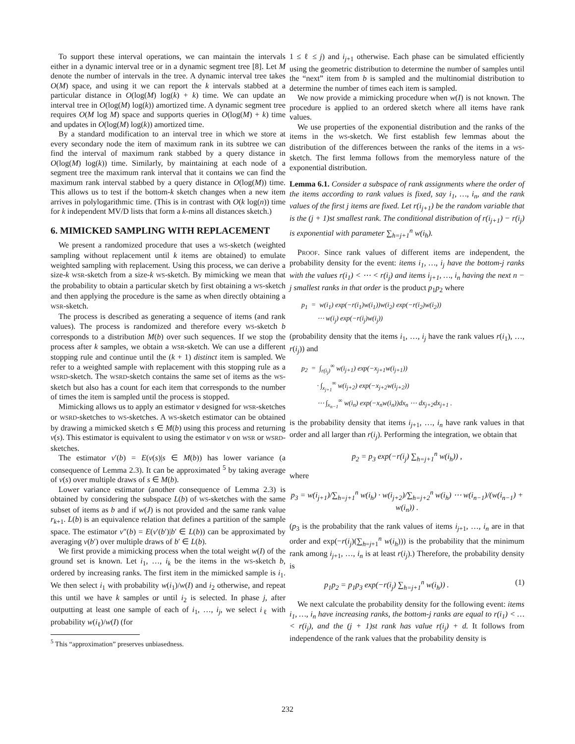To support these interval operations, we can maintain the intervals either in a dynamic interval tree or in a dynamic segment tree [8]. Let M denote the number of intervals in the tree. A dynamic interval tree takes O(M) space, and using it we can report the k intervals stabbed at a particular distance in O(log(M) log(k) + k) time. We can update an interval tree in O(log(M) log(k)) amortized time. A dynamic segment tree requires O(M log M) space and supports queries in O(log(M) + k) time and updates in O(log(M) log(k)) amortized time.
By a standard modification to an interval tree in which we store at every secondary node the item of maximum rank in its subtree we can find the interval of maximum rank stabbed by a query distance in O(log(M) log(k)) time. Similarly, by maintaining at each node of a segment tree the maximum rank interval that it contains we can find the maximum rank interval stabbed by a query distance in O(log(M)) time. This allows us to test if the bottom-k sketch changes when a new item arrives in polylogarithmic time. (This is in contrast with O(k log(n)) time for k independent MV/D lists that form a k-mins all distances sketch.)
6. MIMICKED SAMPLING WITH REPLACEMENT
We present a randomized procedure that uses a WS-sketch (weighted sampling without replacement until k items are obtained) to emulate weighted sampling with replacement. Using this process, we can derive a size-k WSR-sketch from a size-k WS-sketch. By mimicking we mean that the probability to obtain a particular sketch by first obtaining a WS-sketch and then applying the procedure is the same as when directly obtaining a WSR-sketch.
The process is described as generating a sequence of items (and rank values). The process is randomized and therefore every WS-sketch b corresponds to a distribution M(b) over such sequences. If we stop the process after k samples, we obtain a WSR-sketch. We can use a different stopping rule and continue until the (k + 1) distinct item is sampled. We refer to a weighted sample with replacement with this stopping rule as a WSRD-sketch. The WSRD-sketch contains the same set of items as the WS-sketch but also has a count for each item that corresponds to the number of times the item is sampled until the process is stopped.
Mimicking allows us to apply an estimator ν designed for WSR-sketches or WSRD-sketches to WS-sketches. A WS-sketch estimator can be obtained by drawing a mimicked sketch s ∈ M(b) using this process and returning ν(s). This estimator is equivalent to using the estimator ν on WSR or WSRD-sketches.
The estimator ν′(b) = E(ν(s)|s ∈ M(b)) has lower variance (a consequence of Lemma 2.3). It can be approximated <sup>5</sup> by taking average of ν(s) over multiple draws of s ∈ M(b).
Lower variance estimator (another consequence of Lemma 2.3) is obtained by considering the subspace L(b) of WS-sketches with the same subset of items as b and if w(J) is not provided and the same rank value r<sub>k+1</sub>. L(b) is an equivalence relation that defines a partition of the sample space. The estimator ν″(b) = E(ν′(b′)|b′ ∈ L(b)) can be approximated by averaging ν(b′) over multiple draws of b′ ∈ L(b).
We first provide a mimicking process when the total weight w(I) of the ground set is known. Let i<sub>1</sub>, …, i<sub>k</sub> be the items in the WS-sketch b, ordered by increasing ranks. The first item in the mimicked sample is i<sub>1</sub>. We then select i<sub>1</sub> with probability w(i<sub>1</sub>)/w(I) and i<sub>2</sub> otherwise, and repeat this until we have k samples or until i<sub>2</sub> is selected. In phase j, after outputting at least one sample of each of i<sub>1</sub>, …, i<sub>j</sub>, we select i<sub>ℓ</sub> with probability w(i<sub>ℓ</sub>)/w(I) (for
<sup>5</sup> This “approximation” preserves unbiasedness.
1 ≤ ℓ ≤ j) and i<sub>j+1</sub> otherwise. Each phase can be simulated efficiently using the geometric distribution to determine the number of samples until the “next” item from b is sampled and the multinomial distribution to determine the number of times each item is sampled.
We now provide a mimicking procedure when w(I) is not known. The procedure is applied to an ordered sketch where all items have rank values.
We use properties of the exponential distribution and the ranks of the items in the WS-sketch. We first establish few lemmas about the distribution of the differences between the ranks of the items in a WS-sketch. The first lemma follows from the memoryless nature of the exponential distribution.
Lemma 6.1. Consider a subspace of rank assignments where the order of the items according to rank values is fixed, say i<sub>1</sub>, …, i<sub>n</sub>, and the rank values of the first j items are fixed. Let r(i<sub>j+1</sub>) be the random variable that is the (j + 1)st smallest rank. The conditional distribution of r(i<sub>j+1</sub>) − r(i<sub>j</sub>) is exponential with parameter ∑<sub>h=j+1</sub><sup>n</sup> w(i<sub>h</sub>).
PROOF. Since rank values of different items are independent, the probability density for the event: items i<sub>1</sub>, …, i<sub>j</sub> have the bottom-j ranks with the values r(i<sub>1</sub>) < ⋯ < r(i<sub>j</sub>) and items i<sub>j+1</sub>, …, i<sub>n</sub> having the next n − j smallest ranks in that order is the product p<sub>1</sub>p<sub>2</sub> where
p<sub>1</sub> = w(i<sub>1</sub>) exp(−r(i<sub>1</sub>)w(i<sub>1</sub>))w(i<sub>2</sub>) exp(−r(i<sub>2</sub>)w(i<sub>2</sub>))
⋯ w(i<sub>j</sub>) exp(−r(i<sub>j</sub>)w(i<sub>j</sub>))
(probability density that the items i<sub>1</sub>, …, i<sub>j</sub> have the rank values r(i<sub>1</sub>), …, r(i<sub>j</sub>)) and
p<sub>2</sub> = ∫<sub>r(i<sub>j</sub>)</sub><sup>∞</sup> w(i<sub>j+1</sub>) exp(−x<sub>j+1</sub>w(i<sub>j+1</sub>))
· ∫<sub>x<sub>j+1</sub></sub><sup>∞</sup> w(i<sub>j+2</sub>) exp(−x<sub>j+2</sub>w(i<sub>j+2</sub>))
⋯ ∫<sub>x<sub>n−1</sub></sub><sup>∞</sup> w(i<sub>n</sub>) exp(−x<sub>n</sub>w(i<sub>n</sub>))dx<sub>n</sub> ⋯ dx<sub>j+2</sub>dx<sub>j+1</sub> .
is the probability density that items i<sub>j+1</sub>, …, i<sub>n</sub> have rank values in that order and all larger than r(i<sub>j</sub>). Performing the integration, we obtain that
p<sub>2</sub> = p<sub>3</sub> exp(−r(i<sub>j</sub>) ∑<sub>h=j+1</sub><sup>n</sup> w(i<sub>h</sub>)) ,
where
p<sub>3</sub> = w(i<sub>j+1</sub>)/∑<sub>h=j+1</sub><sup>n</sup> w(i<sub>h</sub>) · w(i<sub>j+2</sub>)/∑<sub>h=j+2</sub><sup>n</sup> w(i<sub>h</sub>) ⋯ w(i<sub>n−1</sub>)/(w(i<sub>n−1</sub>) + w(i<sub>n</sub>)) .
(p<sub>3</sub> is the probability that the rank values of items i<sub>j+1</sub>, …, i<sub>n</sub> are in that order and exp(−r(i<sub>j</sub>)(∑<sub>h=j+1</sub><sup>n</sup> w(i<sub>h</sub>))) is the probability that the minimum rank among i<sub>j+1</sub>, …, i<sub>n</sub> is at least r(i<sub>j</sub>).) Therefore, the probability density is
p<sub>1</sub>p<sub>2</sub> = p<sub>1</sub>p<sub>3</sub> exp(−r(i<sub>j</sub>) ∑<sub>h=j+1</sub><sup>n</sup> w(i<sub>h</sub>)) . (1)
We next calculate the probability density for the following event: items i<sub>1</sub>, …, i<sub>n</sub> have increasing ranks, the bottom-j ranks are equal to r(i<sub>1</sub>) < … < r(i<sub>j</sub>), and the (j + 1)st rank has value r(i<sub>j</sub>) + d. It follows from independence of the rank values that the probability density is
232